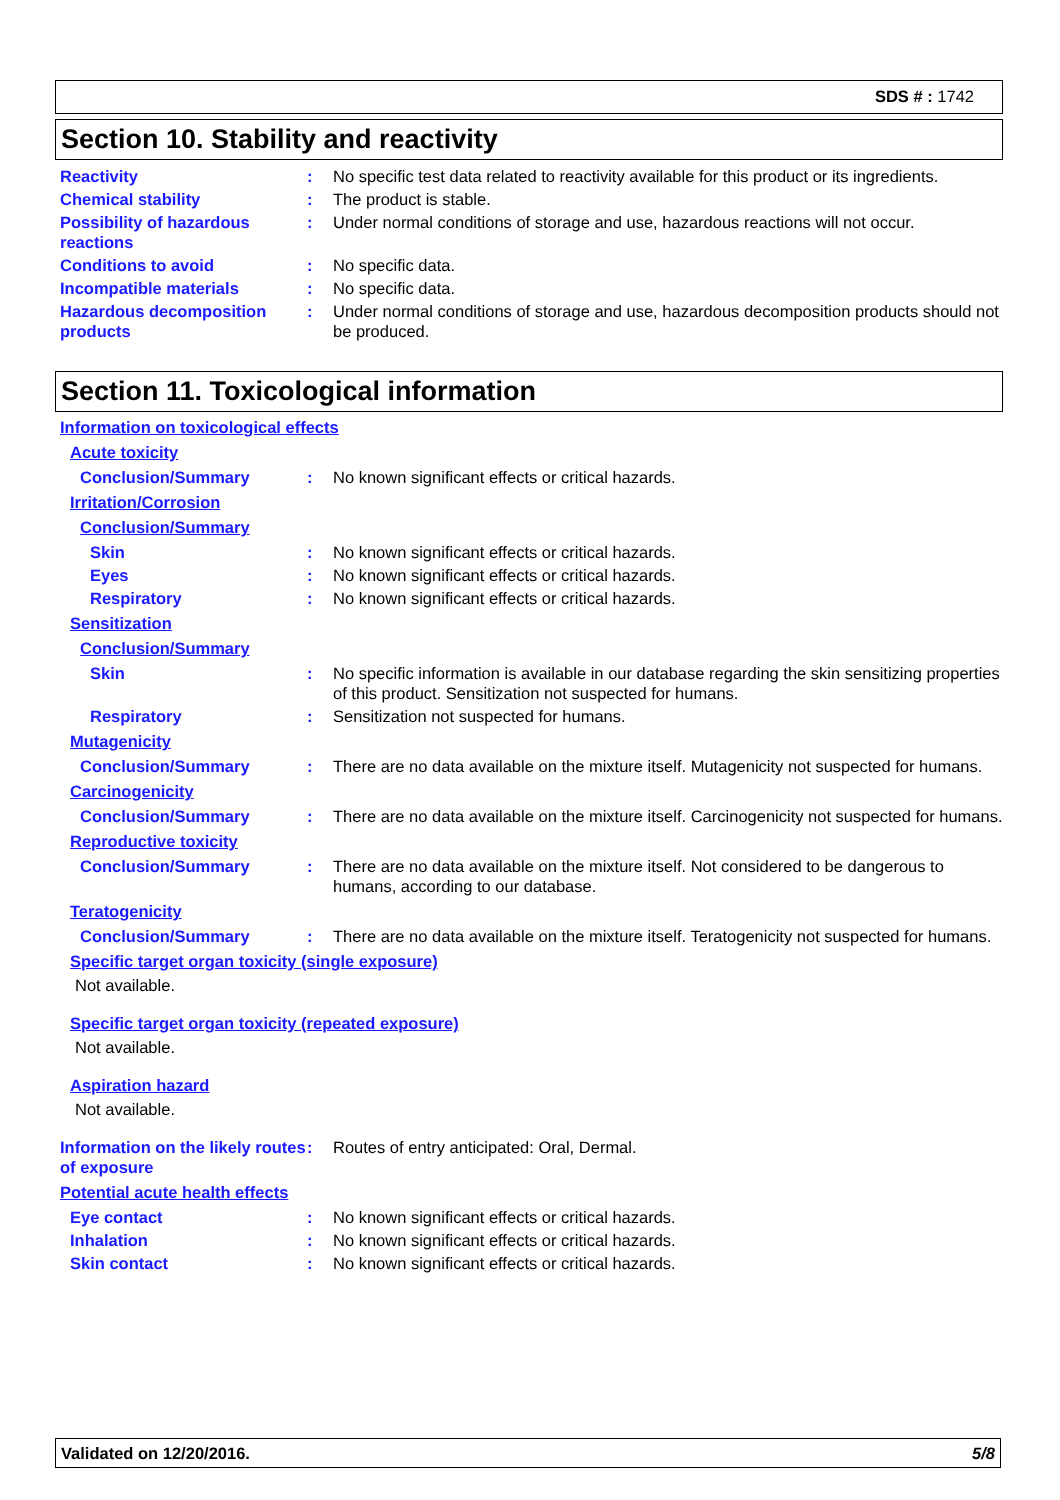SDS # : 1742
Section 10. Stability and reactivity
Reactivity : No specific test data related to reactivity available for this product or its ingredients.
Chemical stability : The product is stable.
Possibility of hazardous reactions
: Under normal conditions of storage and use, hazardous reactions will not occur.
Conditions to avoid : No specific data.
Incompatible materials : No specific data.
Hazardous decomposition products
: Under normal conditions of storage and use, hazardous decomposition products should not be produced.
Section 11. Toxicological information
Information on toxicological effects
Acute toxicity
Conclusion/Summary : No known significant effects or critical hazards.
Irritation/Corrosion
Conclusion/Summary
Skin : No known significant effects or critical hazards.
Eyes : No known significant effects or critical hazards.
Respiratory : No known significant effects or critical hazards.
Sensitization
Conclusion/Summary
Skin : No specific information is available in our database regarding the skin sensitizing properties of this product. Sensitization not suspected for humans.
Respiratory : Sensitization not suspected for humans.
Mutagenicity
Conclusion/Summary : There are no data available on the mixture itself. Mutagenicity not suspected for humans.
Carcinogenicity
Conclusion/Summary : There are no data available on the mixture itself. Carcinogenicity not suspected for humans.
Reproductive toxicity
Conclusion/Summary : There are no data available on the mixture itself. Not considered to be dangerous to humans, according to our database.
Teratogenicity
Conclusion/Summary : There are no data available on the mixture itself. Teratogenicity not suspected for humans.
Specific target organ toxicity (single exposure)
Not available.
Specific target organ toxicity (repeated exposure)
Not available.
Aspiration hazard
Not available.
Information on the likely routes of exposure
: Routes of entry anticipated: Oral, Dermal.
Potential acute health effects
Eye contact : No known significant effects or critical hazards.
Inhalation : No known significant effects or critical hazards.
Skin contact : No known significant effects or critical hazards.
Validated on 12/20/2016. 5/8